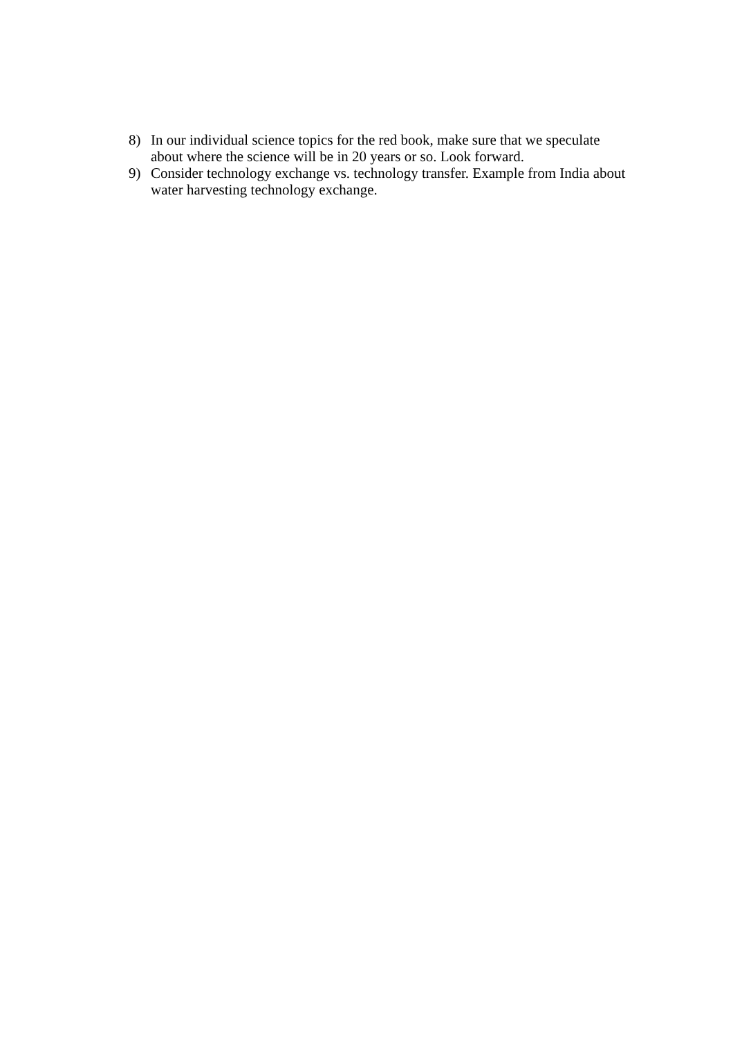8) In our individual science topics for the red book, make sure that we speculate about where the science will be in 20 years or so. Look forward.
9) Consider technology exchange vs. technology transfer. Example from India about water harvesting technology exchange.